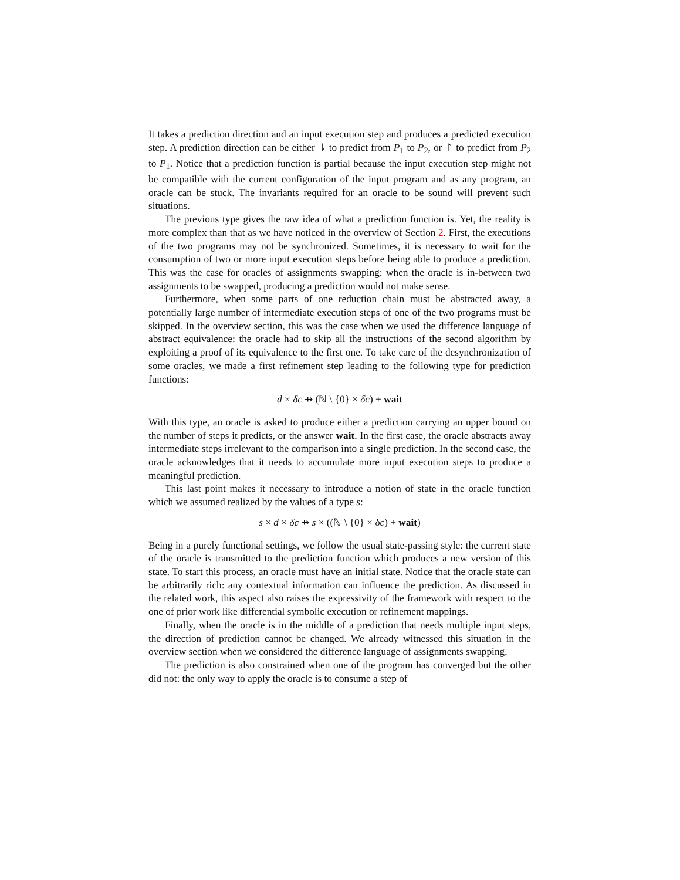It takes a prediction direction and an input execution step and produces a predicted execution step. A prediction direction can be either ⇂ to predict from P<sub>1</sub> to P<sub>2</sub>, or ↾ to predict from P<sub>2</sub> to P<sub>1</sub>. Notice that a prediction function is partial because the input execution step might not be compatible with the current configuration of the input program and as any program, an oracle can be stuck. The invariants required for an oracle to be sound will prevent such situations.
The previous type gives the raw idea of what a prediction function is. Yet, the reality is more complex than that as we have noticed in the overview of Section 2. First, the executions of the two programs may not be synchronized. Sometimes, it is necessary to wait for the consumption of two or more input execution steps before being able to produce a prediction. This was the case for oracles of assignments swapping: when the oracle is in-between two assignments to be swapped, producing a prediction would not make sense.
Furthermore, when some parts of one reduction chain must be abstracted away, a potentially large number of intermediate execution steps of one of the two programs must be skipped. In the overview section, this was the case when we used the difference language of abstract equivalence: the oracle had to skip all the instructions of the second algorithm by exploiting a proof of its equivalence to the first one. To take care of the desynchronization of some oracles, we made a first refinement step leading to the following type for prediction functions:
d × δc ⇸ (ℕ \ {0} × δc) + wait
With this type, an oracle is asked to produce either a prediction carrying an upper bound on the number of steps it predicts, or the answer wait. In the first case, the oracle abstracts away intermediate steps irrelevant to the comparison into a single prediction. In the second case, the oracle acknowledges that it needs to accumulate more input execution steps to produce a meaningful prediction.
This last point makes it necessary to introduce a notion of state in the oracle function which we assumed realized by the values of a type s:
s × d × δc ⇸ s × ((ℕ \ {0} × δc) + wait)
Being in a purely functional settings, we follow the usual state-passing style: the current state of the oracle is transmitted to the prediction function which produces a new version of this state. To start this process, an oracle must have an initial state. Notice that the oracle state can be arbitrarily rich: any contextual information can influence the prediction. As discussed in the related work, this aspect also raises the expressivity of the framework with respect to the one of prior work like differential symbolic execution or refinement mappings.
Finally, when the oracle is in the middle of a prediction that needs multiple input steps, the direction of prediction cannot be changed. We already witnessed this situation in the overview section when we considered the difference language of assignments swapping.
The prediction is also constrained when one of the program has converged but the other did not: the only way to apply the oracle is to consume a step of